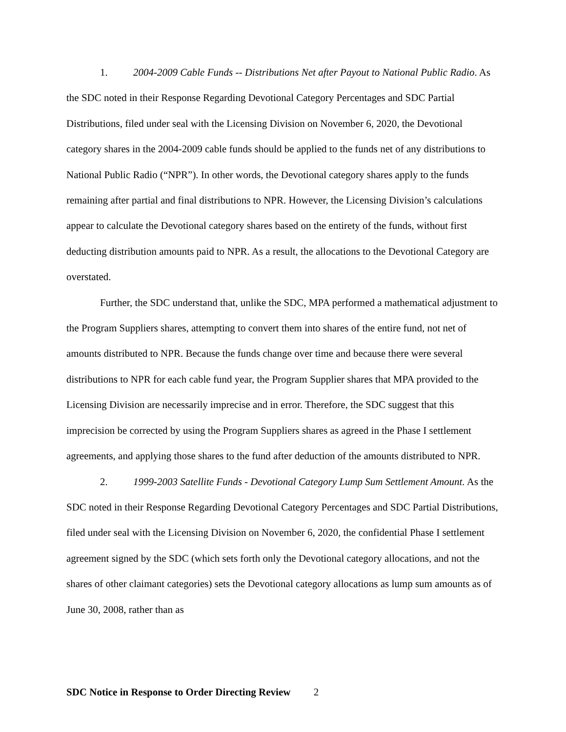1. 2004-2009 Cable Funds -- Distributions Net after Payout to National Public Radio. As the SDC noted in their Response Regarding Devotional Category Percentages and SDC Partial Distributions, filed under seal with the Licensing Division on November 6, 2020, the Devotional category shares in the 2004-2009 cable funds should be applied to the funds net of any distributions to National Public Radio (“NPR”). In other words, the Devotional category shares apply to the funds remaining after partial and final distributions to NPR. However, the Licensing Division’s calculations appear to calculate the Devotional category shares based on the entirety of the funds, without first deducting distribution amounts paid to NPR. As a result, the allocations to the Devotional Category are overstated.
Further, the SDC understand that, unlike the SDC, MPA performed a mathematical adjustment to the Program Suppliers shares, attempting to convert them into shares of the entire fund, not net of amounts distributed to NPR. Because the funds change over time and because there were several distributions to NPR for each cable fund year, the Program Supplier shares that MPA provided to the Licensing Division are necessarily imprecise and in error. Therefore, the SDC suggest that this imprecision be corrected by using the Program Suppliers shares as agreed in the Phase I settlement agreements, and applying those shares to the fund after deduction of the amounts distributed to NPR.
2. 1999-2003 Satellite Funds - Devotional Category Lump Sum Settlement Amount. As the SDC noted in their Response Regarding Devotional Category Percentages and SDC Partial Distributions, filed under seal with the Licensing Division on November 6, 2020, the confidential Phase I settlement agreement signed by the SDC (which sets forth only the Devotional category allocations, and not the shares of other claimant categories) sets the Devotional category allocations as lump sum amounts as of June 30, 2008, rather than as
SDC Notice in Response to Order Directing Review 2